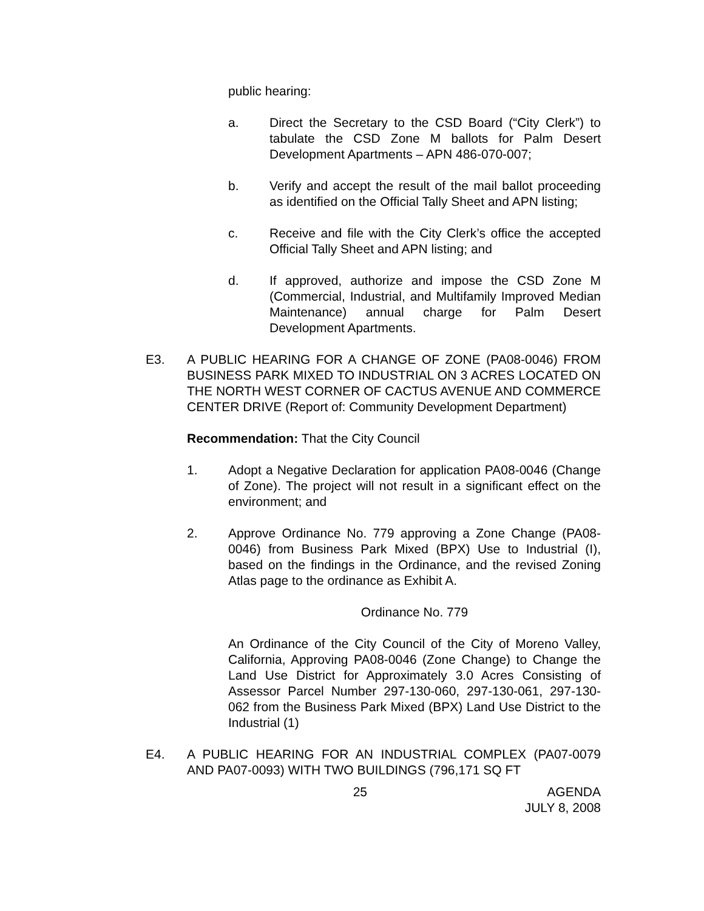public hearing:
a. Direct the Secretary to the CSD Board (“City Clerk”) to tabulate the CSD Zone M ballots for Palm Desert Development Apartments – APN 486-070-007;
b. Verify and accept the result of the mail ballot proceeding as identified on the Official Tally Sheet and APN listing;
c. Receive and file with the City Clerk’s office the accepted Official Tally Sheet and APN listing; and
d. If approved, authorize and impose the CSD Zone M (Commercial, Industrial, and Multifamily Improved Median Maintenance) annual charge for Palm Desert Development Apartments.
E3. A PUBLIC HEARING FOR A CHANGE OF ZONE (PA08-0046) FROM BUSINESS PARK MIXED TO INDUSTRIAL ON 3 ACRES LOCATED ON THE NORTH WEST CORNER OF CACTUS AVENUE AND COMMERCE CENTER DRIVE (Report of: Community Development Department)
Recommendation: That the City Council
1. Adopt a Negative Declaration for application PA08-0046 (Change of Zone). The project will not result in a significant effect on the environment; and
2. Approve Ordinance No. 779 approving a Zone Change (PA08-0046) from Business Park Mixed (BPX) Use to Industrial (I), based on the findings in the Ordinance, and the revised Zoning Atlas page to the ordinance as Exhibit A.
Ordinance No. 779
An Ordinance of the City Council of the City of Moreno Valley, California, Approving PA08-0046 (Zone Change) to Change the Land Use District for Approximately 3.0 Acres Consisting of Assessor Parcel Number 297-130-060, 297-130-061, 297-130-062 from the Business Park Mixed (BPX) Land Use District to the Industrial (1)
E4. A PUBLIC HEARING FOR AN INDUSTRIAL COMPLEX (PA07-0079 AND PA07-0093) WITH TWO BUILDINGS (796,171 SQ FT
25 AGENDA
JULY 8, 2008